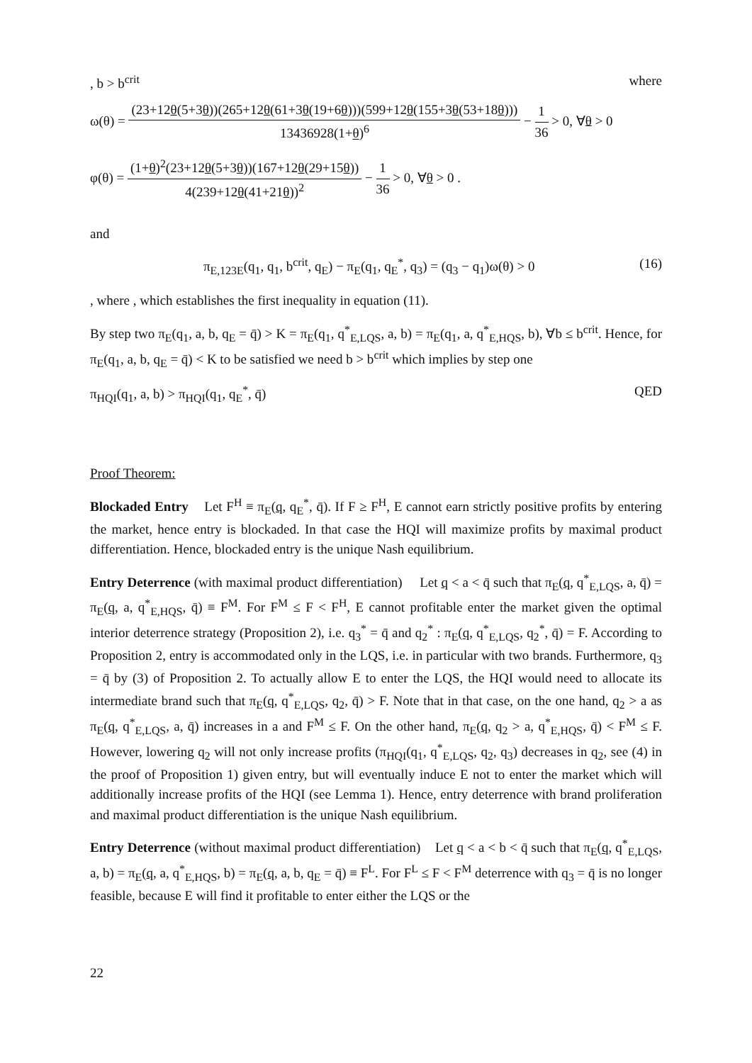, b > b<sup>crit</sup> where
ω(θ) = (23+12θ(5+3θ))(265+12θ(61+3θ(19+6θ)))(599+12θ(155+3θ(53+18θ))) 13436928(1+θ)<sup>6</sup> − 1 36 > 0, ∀θ > 0
φ(θ) = (1+θ)<sup>2</sup>(23+12θ(5+3θ))(167+12θ(29+15θ)) 4(239+12θ(41+21θ))<sup>2</sup> − 1 36 > 0, ∀θ > 0 .
and
π<sub>E,123E</sub>(q<sub>1</sub>, q<sub>1</sub>, b<sup>crit</sup>, q<sub>E</sub>) − π<sub>E</sub>(q<sub>1</sub>, q<sub>E</sub><sup>*</sup>, q<sub>3</sub>) = (q<sub>3</sub> − q<sub>1</sub>)ω(θ) > 0 (16)
, where , which establishes the first inequality in equation (11).
By step two π<sub>E</sub>(q<sub>1</sub>, a, b, q<sub>E</sub> = q̄) > K = π<sub>E</sub>(q<sub>1</sub>, q<sup>*</sup><sub>E,LQS</sub>, a, b) = π<sub>E</sub>(q<sub>1</sub>, a, q<sup>*</sup><sub>E,HQS</sub>, b), ∀b ≤ b<sup>crit</sup>. Hence, for π<sub>E</sub>(q<sub>1</sub>, a, b, q<sub>E</sub> = q̄) < K to be satisfied we need b > b<sup>crit</sup> which implies by step one
π<sub>HQI</sub>(q<sub>1</sub>, a, b) > π<sub>HQI</sub>(q<sub>1</sub>, q<sub>E</sub><sup>*</sup>, q̄) QED
Proof Theorem:
Blockaded Entry Let F<sup>H</sup> ≡ π<sub>E</sub>(q, q<sub>E</sub><sup>*</sup>, q̄). If F ≥ F<sup>H</sup>, E cannot earn strictly positive profits by entering the market, hence entry is blockaded. In that case the HQI will maximize profits by maximal product differentiation. Hence, blockaded entry is the unique Nash equilibrium.
Entry Deterrence (with maximal product differentiation) Let q < a < q̄ such that π<sub>E</sub>(q, q<sup>*</sup><sub>E,LQS</sub>, a, q̄) = π<sub>E</sub>(q, a, q<sup>*</sup><sub>E,HQS</sub>, q̄) ≡ F<sup>M</sup>. For F<sup>M</sup> ≤ F < F<sup>H</sup>, E cannot profitable enter the market given the optimal interior deterrence strategy (Proposition 2), i.e. q<sub>3</sub><sup>*</sup> = q̄ and q<sub>2</sub><sup>*</sup> : π<sub>E</sub>(q, q<sup>*</sup><sub>E,LQS</sub>, q<sub>2</sub><sup>*</sup>, q̄) = F. According to Proposition 2, entry is accommodated only in the LQS, i.e. in particular with two brands. Furthermore, q<sub>3</sub> = q̄ by (3) of Proposition 2. To actually allow E to enter the LQS, the HQI would need to allocate its intermediate brand such that π<sub>E</sub>(q, q<sup>*</sup><sub>E,LQS</sub>, q<sub>2</sub>, q̄) > F. Note that in that case, on the one hand, q<sub>2</sub> > a as π<sub>E</sub>(q, q<sup>*</sup><sub>E,LQS</sub>, a, q̄) increases in a and F<sup>M</sup> ≤ F. On the other hand, π<sub>E</sub>(q, q<sub>2</sub> > a, q<sup>*</sup><sub>E,HQS</sub>, q̄) < F<sup>M</sup> ≤ F. However, lowering q<sub>2</sub> will not only increase profits (π<sub>HQI</sub>(q<sub>1</sub>, q<sup>*</sup><sub>E,LQS</sub>, q<sub>2</sub>, q<sub>3</sub>) decreases in q<sub>2</sub>, see (4) in the proof of Proposition 1) given entry, but will eventually induce E not to enter the market which will additionally increase profits of the HQI (see Lemma 1). Hence, entry deterrence with brand proliferation and maximal product differentiation is the unique Nash equilibrium.
Entry Deterrence (without maximal product differentiation) Let q < a < b < q̄ such that π<sub>E</sub>(q, q<sup>*</sup><sub>E,LQS</sub>, a, b) = π<sub>E</sub>(q, a, q<sup>*</sup><sub>E,HQS</sub>, b) = π<sub>E</sub>(q, a, b, q<sub>E</sub> = q̄) ≡ F<sup>L</sup>. For F<sup>L</sup> ≤ F < F<sup>M</sup> deterrence with q<sub>3</sub> = q̄ is no longer feasible, because E will find it profitable to enter either the LQS or the
22